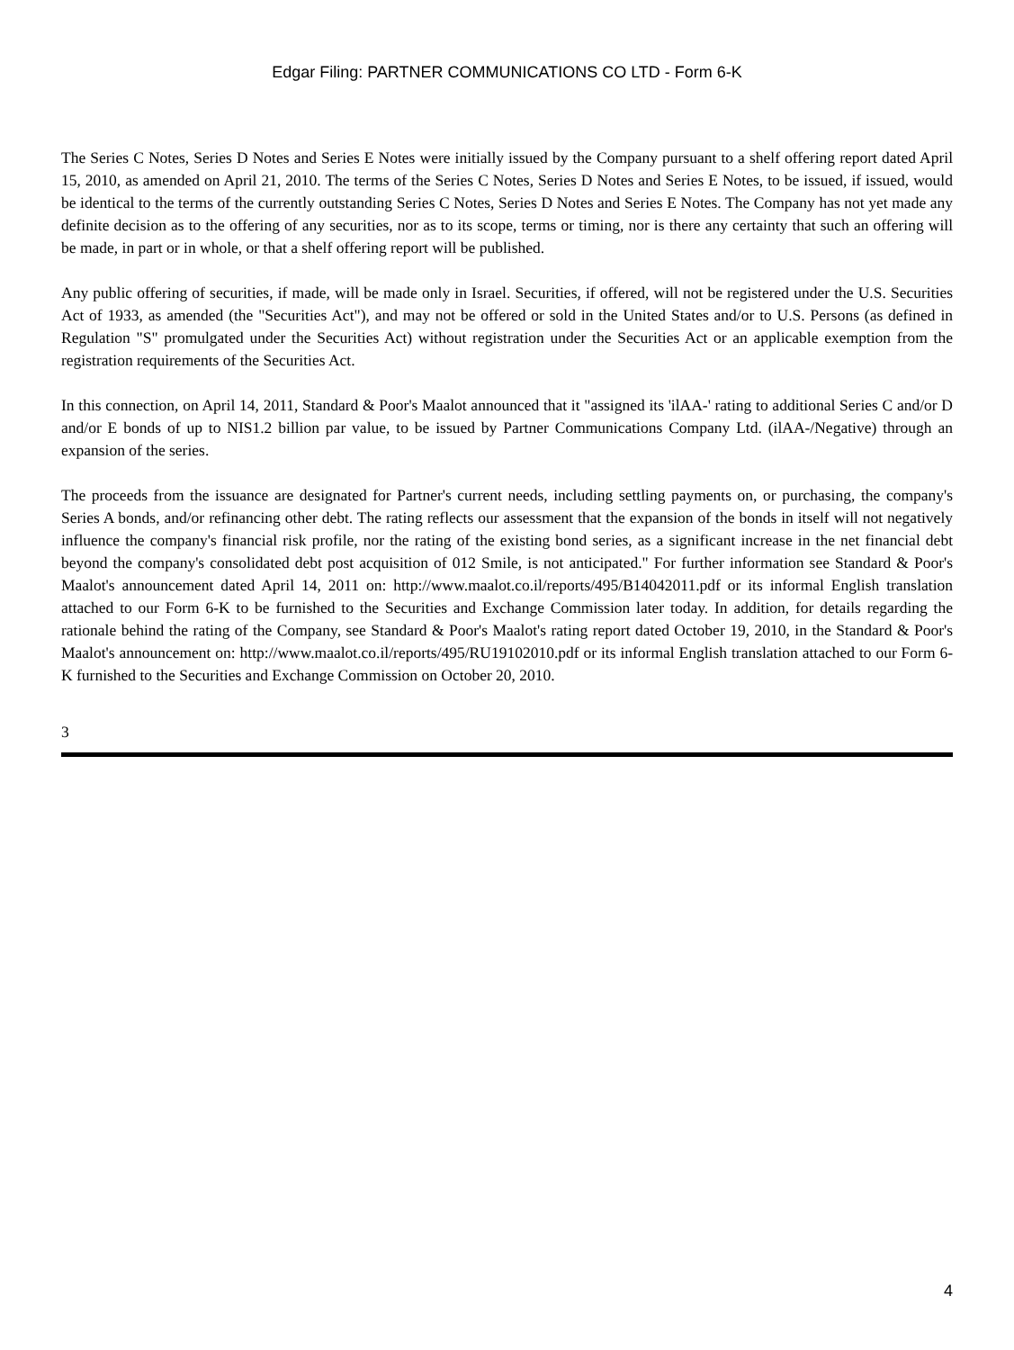Edgar Filing: PARTNER COMMUNICATIONS CO LTD - Form 6-K
The Series C Notes, Series D Notes and Series E Notes were initially issued by the Company pursuant to a shelf offering report dated April 15, 2010, as amended on April 21, 2010. The terms of the Series C Notes, Series D Notes and Series E Notes, to be issued, if issued, would be identical to the terms of the currently outstanding Series C Notes, Series D Notes and Series E Notes. The Company has not yet made any definite decision as to the offering of any securities, nor as to its scope, terms or timing, nor is there any certainty that such an offering will be made, in part or in whole, or that a shelf offering report will be published.
Any public offering of securities, if made, will be made only in Israel. Securities, if offered, will not be registered under the U.S. Securities Act of 1933, as amended (the "Securities Act"), and may not be offered or sold in the United States and/or to U.S. Persons (as defined in Regulation "S" promulgated under the Securities Act) without registration under the Securities Act or an applicable exemption from the registration requirements of the Securities Act.
In this connection, on April 14, 2011, Standard & Poor's Maalot announced that it "assigned its 'ilAA-' rating to additional Series C and/or D and/or E bonds of up to NIS1.2 billion par value, to be issued by Partner Communications Company Ltd. (ilAA-/Negative) through an expansion of the series.
The proceeds from the issuance are designated for Partner's current needs, including settling payments on, or purchasing, the company's Series A bonds, and/or refinancing other debt. The rating reflects our assessment that the expansion of the bonds in itself will not negatively influence the company's financial risk profile, nor the rating of the existing bond series, as a significant increase in the net financial debt beyond the company's consolidated debt post acquisition of 012 Smile, is not anticipated." For further information see Standard & Poor's Maalot's announcement dated April 14, 2011 on: http://www.maalot.co.il/reports/495/B14042011.pdf or its informal English translation attached to our Form 6-K to be furnished to the Securities and Exchange Commission later today. In addition, for details regarding the rationale behind the rating of the Company, see Standard & Poor's Maalot's rating report dated October 19, 2010, in the Standard & Poor's Maalot's announcement on: http://www.maalot.co.il/reports/495/RU19102010.pdf or its informal English translation attached to our Form 6-K furnished to the Securities and Exchange Commission on October 20, 2010.
3
4